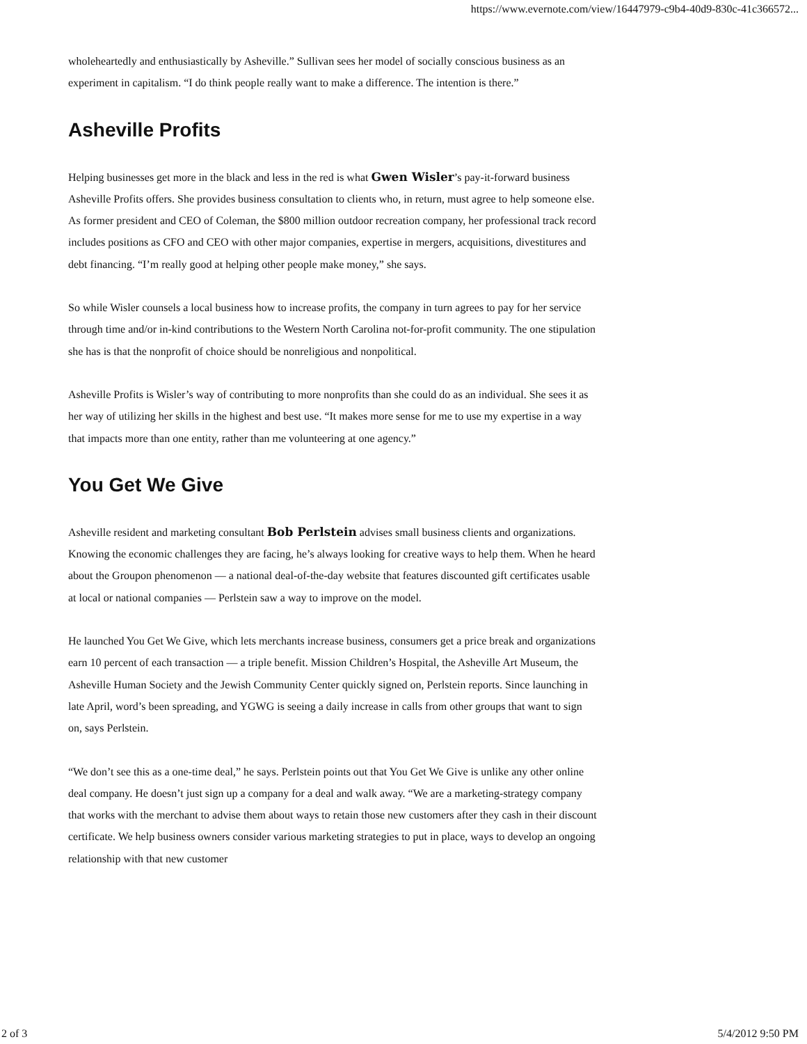https://www.evernote.com/view/16447979-c9b4-40d9-830c-41c366572...
wholeheartedly and enthusiastically by Asheville.” Sullivan sees her model of socially conscious business as an experiment in capitalism. “I do think people really want to make a difference. The intention is there.”
Asheville Profits
Helping businesses get more in the black and less in the red is what Gwen Wisler’s pay-it-forward business Asheville Profits offers. She provides business consultation to clients who, in return, must agree to help someone else. As former president and CEO of Coleman, the $800 million outdoor recreation company, her professional track record includes positions as CFO and CEO with other major companies, expertise in mergers, acquisitions, divestitures and debt financing. “I’m really good at helping other people make money,” she says.
So while Wisler counsels a local business how to increase profits, the company in turn agrees to pay for her service through time and/or in-kind contributions to the Western North Carolina not-for-profit community. The one stipulation she has is that the nonprofit of choice should be nonreligious and nonpolitical.
Asheville Profits is Wisler’s way of contributing to more nonprofits than she could do as an individual. She sees it as her way of utilizing her skills in the highest and best use. “It makes more sense for me to use my expertise in a way that impacts more than one entity, rather than me volunteering at one agency.”
You Get We Give
Asheville resident and marketing consultant Bob Perlstein advises small business clients and organizations. Knowing the economic challenges they are facing, he’s always looking for creative ways to help them. When he heard about the Groupon phenomenon — a national deal-of-the-day website that features discounted gift certificates usable at local or national companies — Perlstein saw a way to improve on the model.
He launched You Get We Give, which lets merchants increase business, consumers get a price break and organizations earn 10 percent of each transaction — a triple benefit. Mission Children’s Hospital, the Asheville Art Museum, the Asheville Human Society and the Jewish Community Center quickly signed on, Perlstein reports. Since launching in late April, word’s been spreading, and YGWG is seeing a daily increase in calls from other groups that want to sign on, says Perlstein.
“We don’t see this as a one-time deal,” he says. Perlstein points out that You Get We Give is unlike any other online deal company. He doesn’t just sign up a company for a deal and walk away. “We are a marketing-strategy company that works with the merchant to advise them about ways to retain those new customers after they cash in their discount certificate. We help business owners consider various marketing strategies to put in place, ways to develop an ongoing relationship with that new customer
2 of 3 5/4/2012 9:50 PM